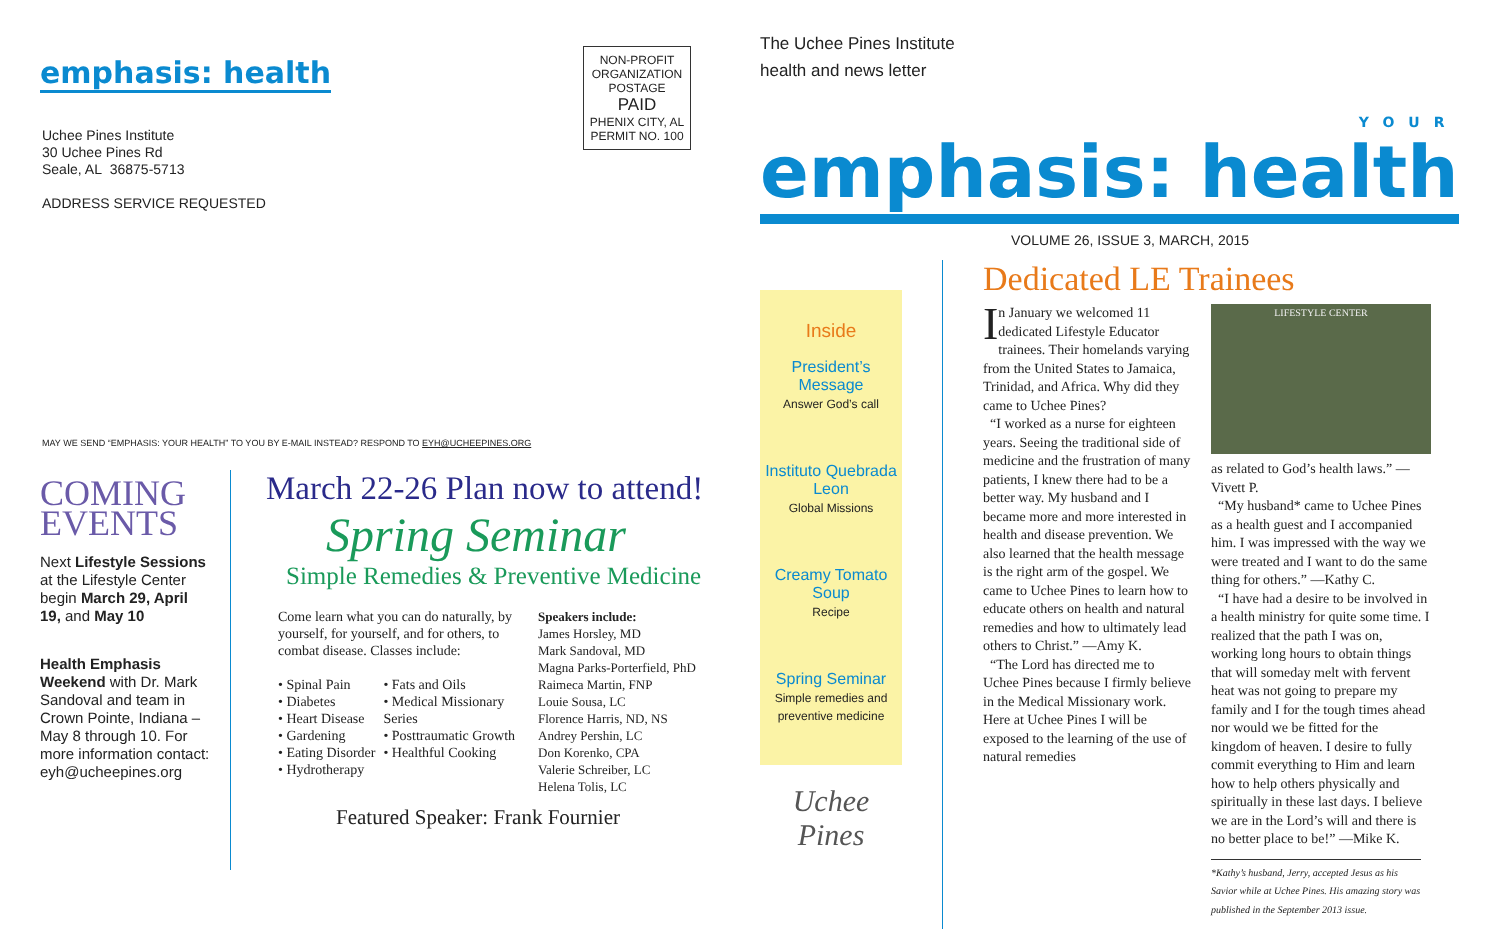emphasis: health
Uchee Pines Institute
30 Uchee Pines Rd
Seale, AL 36875-5713
ADDRESS SERVICE REQUESTED
NON-PROFIT
ORGANIZATION
POSTAGE
PAID
PHENIX CITY, AL
PERMIT NO. 100
MAY WE SEND “EMPHASIS: YOUR HEALTH” TO YOU BY E-MAIL INSTEAD? RESPOND TO EYH@UCHEEPINES.ORG
COMING
EVENTS
Next Lifestyle Sessions at the Lifestyle Center begin March 29, April 19, and May 10
Health Emphasis Weekend with Dr. Mark Sandoval and team in Crown Pointe, Indiana – May 8 through 10. For more information contact: eyh@ucheepines.org
March 22-26 Plan now to attend!
Spring Seminar
Simple Remedies & Preventive Medicine
Come learn what you can do naturally, by yourself, for yourself, and for others, to combat disease. Classes include:
• Spinal Pain
• Diabetes
• Heart Disease
• Gardening
• Eating Disorder
• Hydrotherapy
• Fats and Oils
• Medical Missionary Series
• Posttraumatic Growth
• Healthful Cooking
Speakers include:
James Horsley, MD
Mark Sandoval, MD
Magna Parks-Porterfield, PhD
Raimeca Martin, FNP
Louie Sousa, LC
Florence Harris, ND, NS
Andrey Pershin, LC
Don Korenko, CPA
Valerie Schreiber, LC
Helena Tolis, LC
Featured Speaker: Frank Fournier
The Uchee Pines Institute health and news letter
YOUR emphasis: health
VOLUME 26, ISSUE 3, MARCH, 2015
Inside
President’s Message
Answer God’s call
Instituto Quebrada Leon
Global Missions
Creamy Tomato Soup
Recipe
Spring Seminar
Simple remedies and preventive medicine
Uchee Pines
Dedicated LE Trainees
In January we welcomed 11 dedicated Lifestyle Educator trainees. Their homelands varying from the United States to Jamaica, Trinidad, and Africa. Why did they came to Uchee Pines?
“I worked as a nurse for eighteen years. Seeing the traditional side of medicine and the frustration of many patients, I knew there had to be a better way. My husband and I became more and more interested in health and disease prevention. We also learned that the health message is the right arm of the gospel. We came to Uchee Pines to learn how to educate others on health and natural remedies and how to ultimately lead others to Christ.” —Amy K.
“The Lord has directed me to Uchee Pines because I firmly believe in the Medical Missionary work. Here at Uchee Pines I will be exposed to the learning of the use of natural remedies
LIFESTYLE CENTER
as related to God’s health laws.” —Vivett P.
“My husband* came to Uchee Pines as a health guest and I accompanied him. I was impressed with the way we were treated and I want to do the same thing for others.” —Kathy C.
“I have had a desire to be involved in a health ministry for quite some time. I realized that the path I was on, working long hours to obtain things that will someday melt with fervent heat was not going to prepare my family and I for the tough times ahead nor would we be fitted for the kingdom of heaven. I desire to fully commit everything to Him and learn how to help others physically and spiritually in these last days. I believe we are in the Lord’s will and there is no better place to be!” —Mike K.
*Kathy’s husband, Jerry, accepted Jesus as his Savior while at Uchee Pines. His amazing story was published in the September 2013 issue.